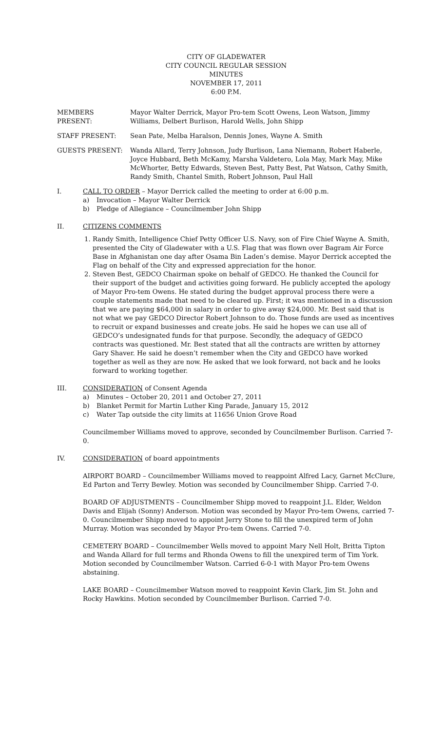CITY OF GLADEWATER
CITY COUNCIL REGULAR SESSION
MINUTES
NOVEMBER 17, 2011
6:00 P.M.
MEMBERS PRESENT: Mayor Walter Derrick, Mayor Pro-tem Scott Owens, Leon Watson, Jimmy Williams, Delbert Burlison, Harold Wells, John Shipp
STAFF PRESENT: Sean Pate, Melba Haralson, Dennis Jones, Wayne A. Smith
GUESTS PRESENT: Wanda Allard, Terry Johnson, Judy Burlison, Lana Niemann, Robert Haberle, Joyce Hubbard, Beth McKamy, Marsha Valdetero, Lola May, Mark May, Mike McWhorter, Betty Edwards, Steven Best, Patty Best, Pat Watson, Cathy Smith, Randy Smith, Chantel Smith, Robert Johnson, Paul Hall
I. CALL TO ORDER – Mayor Derrick called the meeting to order at 6:00 p.m.
a) Invocation – Mayor Walter Derrick
b) Pledge of Allegiance – Councilmember John Shipp
II. CITIZENS COMMENTS
1. Randy Smith, Intelligence Chief Petty Officer U.S. Navy, son of Fire Chief Wayne A. Smith, presented the City of Gladewater with a U.S. Flag that was flown over Bagram Air Force Base in Afghanistan one day after Osama Bin Laden’s demise. Mayor Derrick accepted the Flag on behalf of the City and expressed appreciation for the honor.
2. Steven Best, GEDCO Chairman spoke on behalf of GEDCO. He thanked the Council for their support of the budget and activities going forward. He publicly accepted the apology of Mayor Pro-tem Owens. He stated during the budget approval process there were a couple statements made that need to be cleared up. First; it was mentioned in a discussion that we are paying $64,000 in salary in order to give away $24,000. Mr. Best said that is not what we pay GEDCO Director Robert Johnson to do. Those funds are used as incentives to recruit or expand businesses and create jobs. He said he hopes we can use all of GEDCO’s undesignated funds for that purpose. Secondly, the adequacy of GEDCO contracts was questioned. Mr. Best stated that all the contracts are written by attorney Gary Shaver. He said he doesn’t remember when the City and GEDCO have worked together as well as they are now. He asked that we look forward, not back and he looks forward to working together.
III. CONSIDERATION of Consent Agenda
a) Minutes – October 20, 2011 and October 27, 2011
b) Blanket Permit for Martin Luther King Parade, January 15, 2012
c) Water Tap outside the city limits at 11656 Union Grove Road
Councilmember Williams moved to approve, seconded by Councilmember Burlison. Carried 7-0.
IV. CONSIDERATION of board appointments
AIRPORT BOARD – Councilmember Williams moved to reappoint Alfred Lacy, Garnet McClure, Ed Parton and Terry Bewley. Motion was seconded by Councilmember Shipp. Carried 7-0.
BOARD OF ADJUSTMENTS – Councilmember Shipp moved to reappoint J.L. Elder, Weldon Davis and Elijah (Sonny) Anderson. Motion was seconded by Mayor Pro-tem Owens, carried 7-0. Councilmember Shipp moved to appoint Jerry Stone to fill the unexpired term of John Murray. Motion was seconded by Mayor Pro-tem Owens. Carried 7-0.
CEMETERY BOARD – Councilmember Wells moved to appoint Mary Nell Holt, Britta Tipton and Wanda Allard for full terms and Rhonda Owens to fill the unexpired term of Tim York. Motion seconded by Councilmember Watson. Carried 6-0-1 with Mayor Pro-tem Owens abstaining.
LAKE BOARD – Councilmember Watson moved to reappoint Kevin Clark, Jim St. John and Rocky Hawkins. Motion seconded by Councilmember Burlison. Carried 7-0.